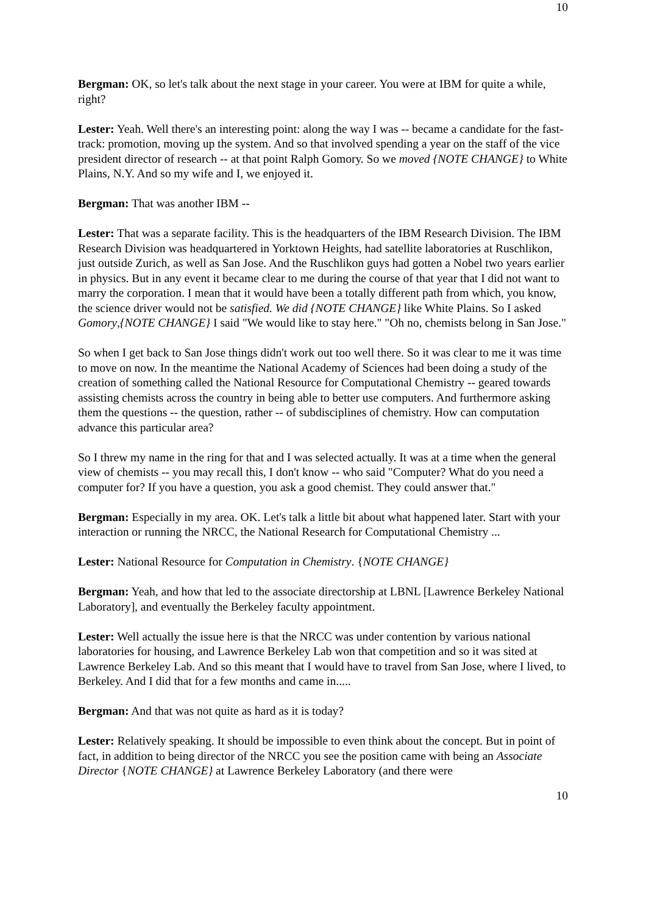10
Bergman: OK, so let's talk about the next stage in your career. You were at IBM for quite a while, right?
Lester: Yeah. Well there's an interesting point: along the way I was -- became a candidate for the fast-track: promotion, moving up the system. And so that involved spending a year on the staff of the vice president director of research -- at that point Ralph Gomory. So we moved {NOTE CHANGE} to White Plains, N.Y. And so my wife and I, we enjoyed it.
Bergman: That was another IBM --
Lester: That was a separate facility. This is the headquarters of the IBM Research Division. The IBM Research Division was headquartered in Yorktown Heights, had satellite laboratories at Ruschlikon, just outside Zurich, as well as San Jose. And the Ruschlikon guys had gotten a Nobel two years earlier in physics. But in any event it became clear to me during the course of that year that I did not want to marry the corporation. I mean that it would have been a totally different path from which, you know, the science driver would not be satisfied. We did {NOTE CHANGE} like White Plains. So I asked Gomory,{NOTE CHANGE} I said "We would like to stay here." "Oh no, chemists belong in San Jose."
So when I get back to San Jose things didn't work out too well there. So it was clear to me it was time to move on now. In the meantime the National Academy of Sciences had been doing a study of the creation of something called the National Resource for Computational Chemistry -- geared towards assisting chemists across the country in being able to better use computers. And furthermore asking them the questions -- the question, rather -- of subdisciplines of chemistry. How can computation advance this particular area?
So I threw my name in the ring for that and I was selected actually. It was at a time when the general view of chemists -- you may recall this, I don't know -- who said "Computer? What do you need a computer for? If you have a question, you ask a good chemist. They could answer that."
Bergman: Especially in my area. OK. Let's talk a little bit about what happened later. Start with your interaction or running the NRCC, the National Research for Computational Chemistry ...
Lester: National Resource for Computation in Chemistry. {NOTE CHANGE}
Bergman: Yeah, and how that led to the associate directorship at LBNL [Lawrence Berkeley National Laboratory], and eventually the Berkeley faculty appointment.
Lester: Well actually the issue here is that the NRCC was under contention by various national laboratories for housing, and Lawrence Berkeley Lab won that competition and so it was sited at Lawrence Berkeley Lab. And so this meant that I would have to travel from San Jose, where I lived, to Berkeley. And I did that for a few months and came in.....
Bergman: And that was not quite as hard as it is today?
Lester: Relatively speaking. It should be impossible to even think about the concept. But in point of fact, in addition to being director of the NRCC you see the position came with being an Associate Director {NOTE CHANGE} at Lawrence Berkeley Laboratory (and there were
10